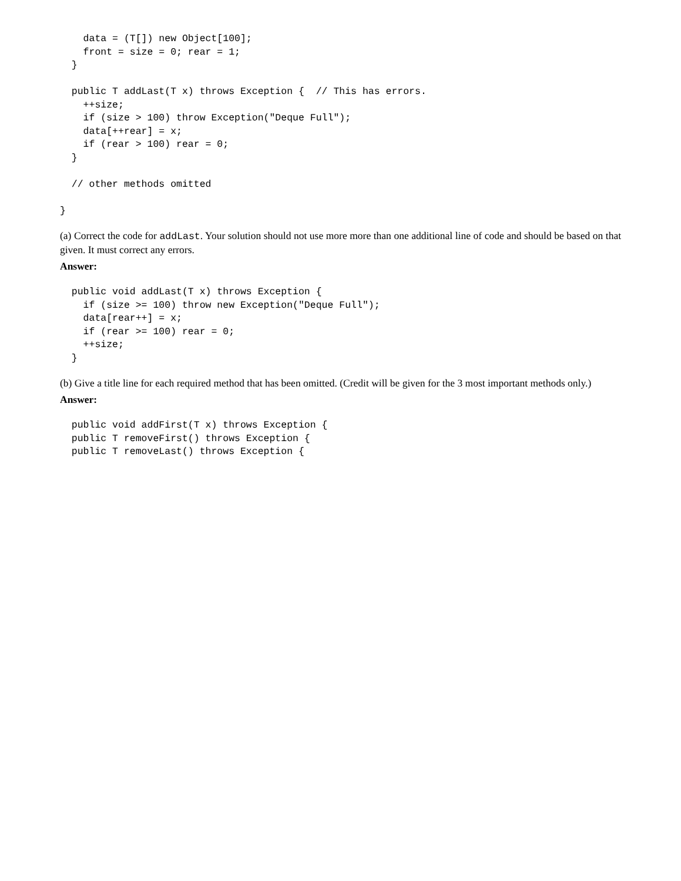data = (T[]) new Object[100];
    front = size = 0; rear = 1;
  }

  public T addLast(T x) throws Exception {  // This has errors.
    ++size;
    if (size > 100) throw Exception("Deque Full");
    data[++rear] = x;
    if (rear > 100) rear = 0;
  }

  // other methods omitted

}
(a) Correct the code for addLast. Your solution should not use more more than one additional line of code and should be based on that given. It must correct any errors.
Answer:
  public void addLast(T x) throws Exception {
    if (size >= 100) throw new Exception("Deque Full");
    data[rear++] = x;
    if (rear >= 100) rear = 0;
    ++size;
  }
(b) Give a title line for each required method that has been omitted. (Credit will be given for the 3 most important methods only.)
Answer:
  public void addFirst(T x) throws Exception {
  public T removeFirst() throws Exception {
  public T removeLast() throws Exception {